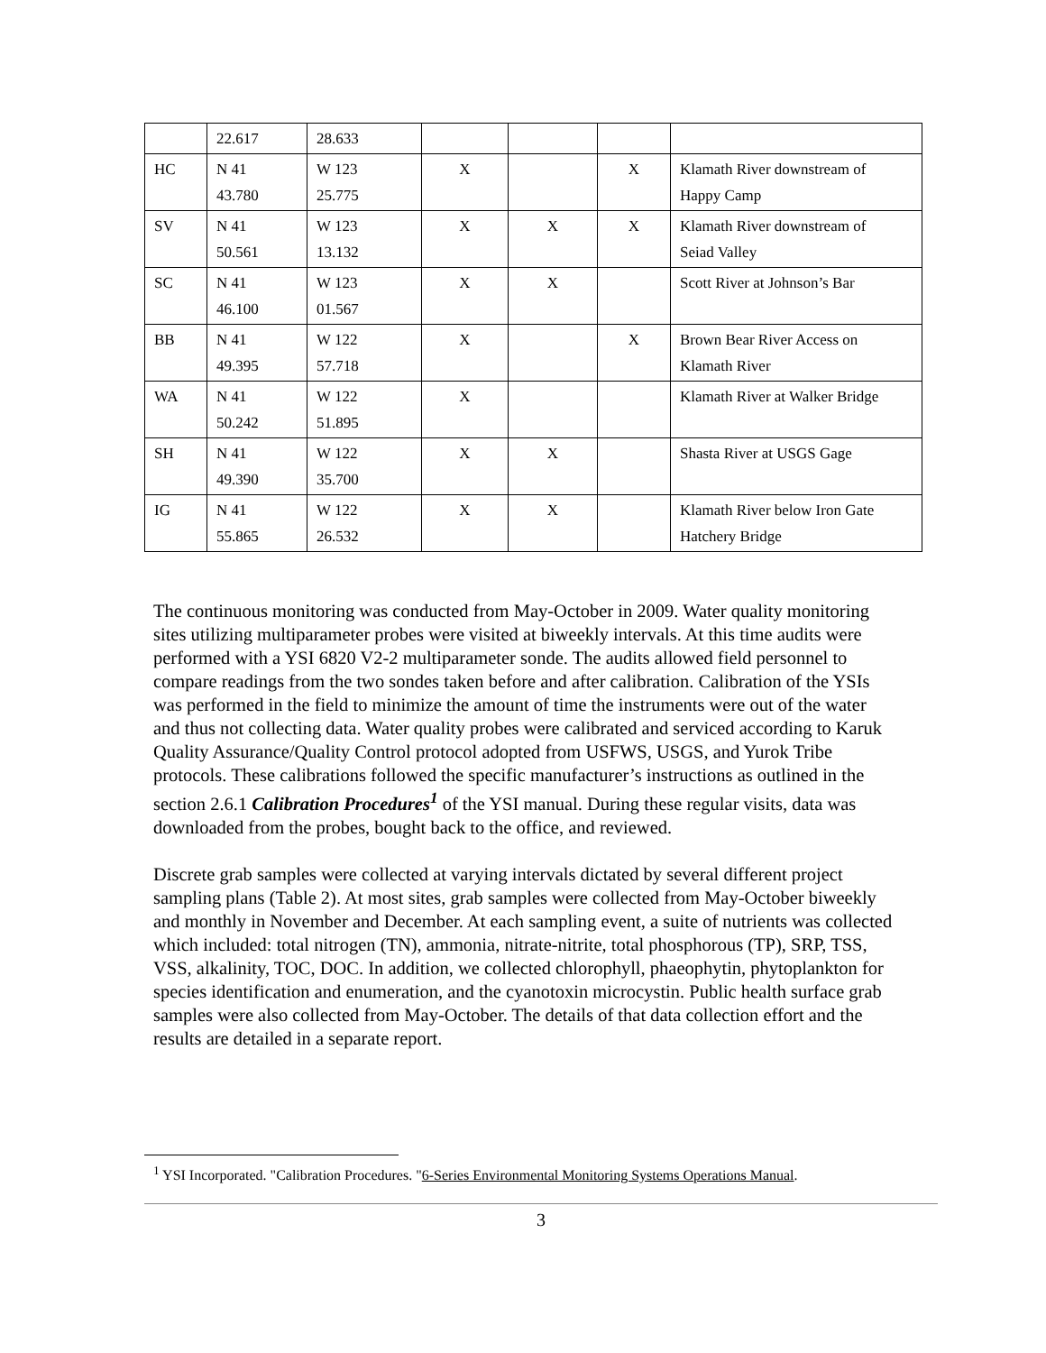| | 22.617 | 28.633 | | | | |
| HC | N 41 43.780 | W 123 25.775 | X | | X | Klamath River downstream of Happy Camp |
| SV | N 41 50.561 | W 123 13.132 | X | X | X | Klamath River downstream of Seiad Valley |
| SC | N 41 46.100 | W 123 01.567 | X | X | | Scott River at Johnson’s Bar |
| BB | N 41 49.395 | W 122 57.718 | X | | X | Brown Bear River Access on Klamath River |
| WA | N 41 50.242 | W 122 51.895 | X | | | Klamath River at Walker Bridge |
| SH | N 41 49.390 | W 122 35.700 | X | X | | Shasta River at USGS Gage |
| IG | N 41 55.865 | W 122 26.532 | X | X | | Klamath River below Iron Gate Hatchery Bridge |
The continuous monitoring was conducted from May-October in 2009. Water quality monitoring sites utilizing multiparameter probes were visited at biweekly intervals. At this time audits were performed with a YSI 6820 V2-2 multiparameter sonde. The audits allowed field personnel to compare readings from the two sondes taken before and after calibration. Calibration of the YSIs was performed in the field to minimize the amount of time the instruments were out of the water and thus not collecting data. Water quality probes were calibrated and serviced according to Karuk Quality Assurance/Quality Control protocol adopted from USFWS, USGS, and Yurok Tribe protocols. These calibrations followed the specific manufacturer’s instructions as outlined in the section 2.6.1 Calibration Procedures<sup>1</sup> of the YSI manual. During these regular visits, data was downloaded from the probes, bought back to the office, and reviewed.
Discrete grab samples were collected at varying intervals dictated by several different project sampling plans (Table 2). At most sites, grab samples were collected from May-October biweekly and monthly in November and December. At each sampling event, a suite of nutrients was collected which included: total nitrogen (TN), ammonia, nitrate-nitrite, total phosphorous (TP), SRP, TSS, VSS, alkalinity, TOC, DOC. In addition, we collected chlorophyll, phaeophytin, phytoplankton for species identification and enumeration, and the cyanotoxin microcystin. Public health surface grab samples were also collected from May-October. The details of that data collection effort and the results are detailed in a separate report.
<sup>1</sup> YSI Incorporated. "Calibration Procedures. "6-Series Environmental Monitoring Systems Operations Manual.
3